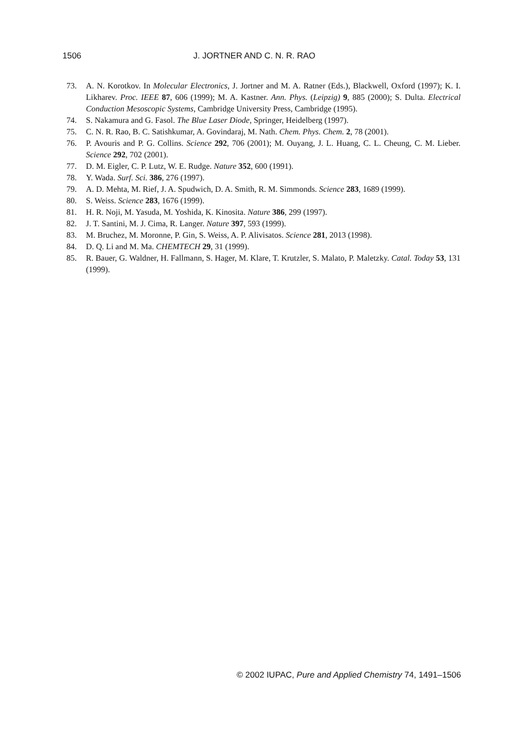1506 J. JORTNER AND C. N. R. RAO
73. A. N. Korotkov. In Molecular Electronics, J. Jortner and M. A. Ratner (Eds.), Blackwell, Oxford (1997); K. I. Likharev. Proc. IEEE 87, 606 (1999); M. A. Kastner. Ann. Phys. (Leipzig) 9, 885 (2000); S. Dulta. Electrical Conduction Mesoscopic Systems, Cambridge University Press, Cambridge (1995).
74. S. Nakamura and G. Fasol. The Blue Laser Diode, Springer, Heidelberg (1997).
75. C. N. R. Rao, B. C. Satishkumar, A. Govindaraj, M. Nath. Chem. Phys. Chem. 2, 78 (2001).
76. P. Avouris and P. G. Collins. Science 292, 706 (2001); M. Ouyang, J. L. Huang, C. L. Cheung, C. M. Lieber. Science 292, 702 (2001).
77. D. M. Eigler, C. P. Lutz, W. E. Rudge. Nature 352, 600 (1991).
78. Y. Wada. Surf. Sci. 386, 276 (1997).
79. A. D. Mehta, M. Rief, J. A. Spudwich, D. A. Smith, R. M. Simmonds. Science 283, 1689 (1999).
80. S. Weiss. Science 283, 1676 (1999).
81. H. R. Noji, M. Yasuda, M. Yoshida, K. Kinosita. Nature 386, 299 (1997).
82. J. T. Santini, M. J. Cima, R. Langer. Nature 397, 593 (1999).
83. M. Bruchez, M. Moronne, P. Gin, S. Weiss, A. P. Alivisatos. Science 281, 2013 (1998).
84. D. Q. Li and M. Ma. CHEMTECH 29, 31 (1999).
85. R. Bauer, G. Waldner, H. Fallmann, S. Hager, M. Klare, T. Krutzler, S. Malato, P. Maletzky. Catal. Today 53, 131 (1999).
© 2002 IUPAC, Pure and Applied Chemistry 74, 1491–1506